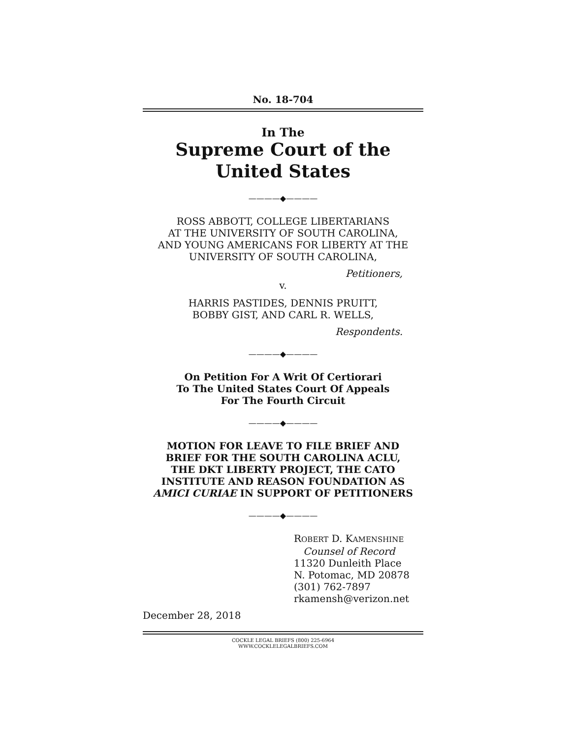No. 18-704
In The
Supreme Court of the United States
————◆————
ROSS ABBOTT, COLLEGE LIBERTARIANS
AT THE UNIVERSITY OF SOUTH CAROLINA,
AND YOUNG AMERICANS FOR LIBERTY AT THE
UNIVERSITY OF SOUTH CAROLINA,
Petitioners,
v.
HARRIS PASTIDES, DENNIS PRUITT,
BOBBY GIST, AND CARL R. WELLS,
Respondents.
————◆————
On Petition For A Writ Of Certiorari
To The United States Court Of Appeals
For The Fourth Circuit
————◆————
MOTION FOR LEAVE TO FILE BRIEF AND
BRIEF FOR THE SOUTH CAROLINA ACLU,
THE DKT LIBERTY PROJECT, THE CATO
INSTITUTE AND REASON FOUNDATION AS
AMICI CURIAE IN SUPPORT OF PETITIONERS
————◆————
ROBERT D. KAMENSHINE
Counsel of Record
11320 Dunleith Place
N. Potomac, MD 20878
(301) 762-7897
rkamensh@verizon.net
December 28, 2018
COCKLE LEGAL BRIEFS (800) 225-6964
WWW.COCKLELEGALBRIEFS.COM